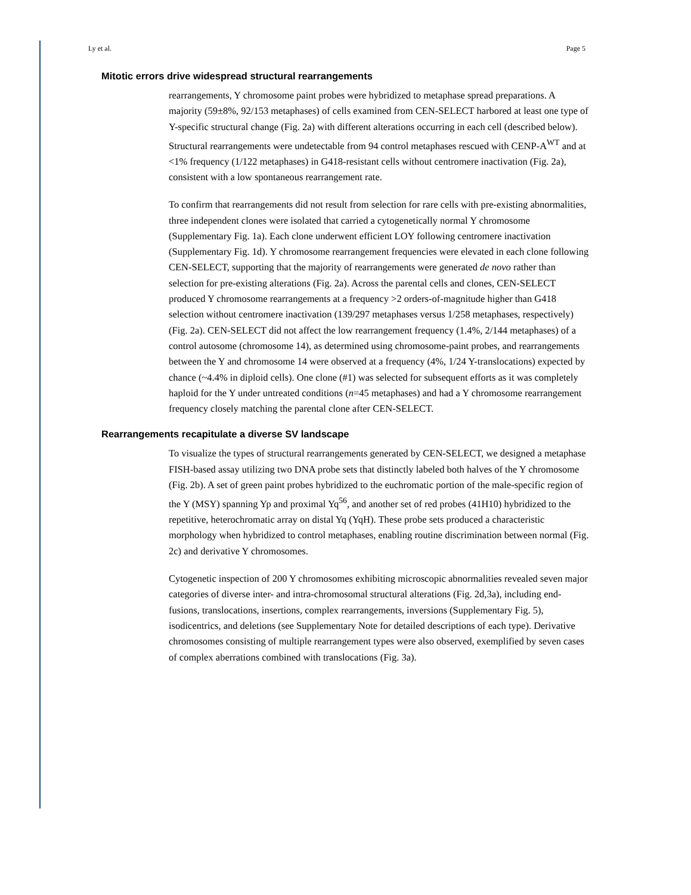Ly et al. Page 5
Mitotic errors drive widespread structural rearrangements
rearrangements, Y chromosome paint probes were hybridized to metaphase spread preparations. A majority (59±8%, 92/153 metaphases) of cells examined from CEN-SELECT harbored at least one type of Y-specific structural change (Fig. 2a) with different alterations occurring in each cell (described below). Structural rearrangements were undetectable from 94 control metaphases rescued with CENP-A<sup>WT</sup> and at <1% frequency (1/122 metaphases) in G418-resistant cells without centromere inactivation (Fig. 2a), consistent with a low spontaneous rearrangement rate.
To confirm that rearrangements did not result from selection for rare cells with pre-existing abnormalities, three independent clones were isolated that carried a cytogenetically normal Y chromosome (Supplementary Fig. 1a). Each clone underwent efficient LOY following centromere inactivation (Supplementary Fig. 1d). Y chromosome rearrangement frequencies were elevated in each clone following CEN-SELECT, supporting that the majority of rearrangements were generated de novo rather than selection for pre-existing alterations (Fig. 2a). Across the parental cells and clones, CEN-SELECT produced Y chromosome rearrangements at a frequency >2 orders-of-magnitude higher than G418 selection without centromere inactivation (139/297 metaphases versus 1/258 metaphases, respectively) (Fig. 2a). CEN-SELECT did not affect the low rearrangement frequency (1.4%, 2/144 metaphases) of a control autosome (chromosome 14), as determined using chromosome-paint probes, and rearrangements between the Y and chromosome 14 were observed at a frequency (4%, 1/24 Y-translocations) expected by chance (~4.4% in diploid cells). One clone (#1) was selected for subsequent efforts as it was completely haploid for the Y under untreated conditions (n=45 metaphases) and had a Y chromosome rearrangement frequency closely matching the parental clone after CEN-SELECT.
Rearrangements recapitulate a diverse SV landscape
To visualize the types of structural rearrangements generated by CEN-SELECT, we designed a metaphase FISH-based assay utilizing two DNA probe sets that distinctly labeled both halves of the Y chromosome (Fig. 2b). A set of green paint probes hybridized to the euchromatic portion of the male-specific region of the Y (MSY) spanning Yp and proximal Yq<sup>56</sup>, and another set of red probes (41H10) hybridized to the repetitive, heterochromatic array on distal Yq (YqH). These probe sets produced a characteristic morphology when hybridized to control metaphases, enabling routine discrimination between normal (Fig. 2c) and derivative Y chromosomes.
Cytogenetic inspection of 200 Y chromosomes exhibiting microscopic abnormalities revealed seven major categories of diverse inter- and intra-chromosomal structural alterations (Fig. 2d,3a), including end-fusions, translocations, insertions, complex rearrangements, inversions (Supplementary Fig. 5), isodicentrics, and deletions (see Supplementary Note for detailed descriptions of each type). Derivative chromosomes consisting of multiple rearrangement types were also observed, exemplified by seven cases of complex aberrations combined with translocations (Fig. 3a).